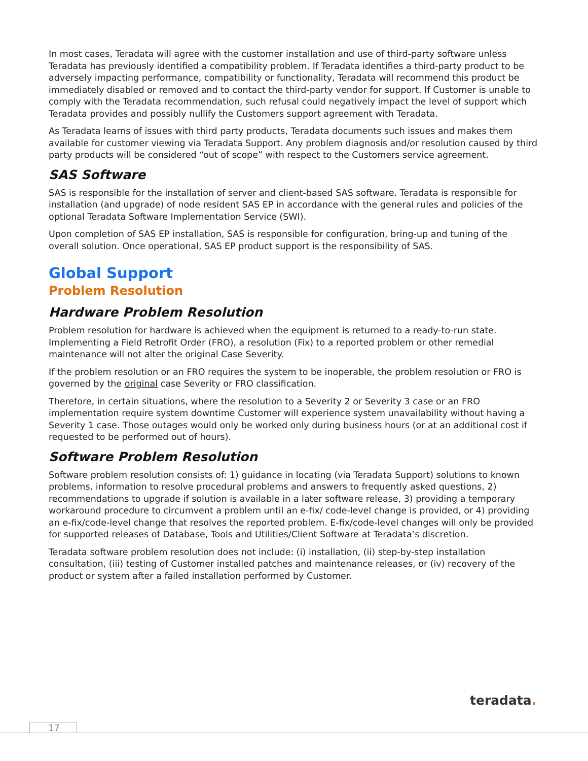In most cases, Teradata will agree with the customer installation and use of third-party software unless Teradata has previously identified a compatibility problem. If Teradata identifies a third-party product to be adversely impacting performance, compatibility or functionality, Teradata will recommend this product be immediately disabled or removed and to contact the third-party vendor for support. If Customer is unable to comply with the Teradata recommendation, such refusal could negatively impact the level of support which Teradata provides and possibly nullify the Customers support agreement with Teradata.
As Teradata learns of issues with third party products, Teradata documents such issues and makes them available for customer viewing via Teradata Support. Any problem diagnosis and/or resolution caused by third party products will be considered “out of scope” with respect to the Customers service agreement.
SAS Software
SAS is responsible for the installation of server and client-based SAS software. Teradata is responsible for installation (and upgrade) of node resident SAS EP in accordance with the general rules and policies of the optional Teradata Software Implementation Service (SWI).
Upon completion of SAS EP installation, SAS is responsible for configuration, bring-up and tuning of the overall solution. Once operational, SAS EP product support is the responsibility of SAS.
Global Support
Problem Resolution
Hardware Problem Resolution
Problem resolution for hardware is achieved when the equipment is returned to a ready-to-run state. Implementing a Field Retrofit Order (FRO), a resolution (Fix) to a reported problem or other remedial maintenance will not alter the original Case Severity.
If the problem resolution or an FRO requires the system to be inoperable, the problem resolution or FRO is governed by the original case Severity or FRO classification.
Therefore, in certain situations, where the resolution to a Severity 2 or Severity 3 case or an FRO implementation require system downtime Customer will experience system unavailability without having a Severity 1 case. Those outages would only be worked only during business hours (or at an additional cost if requested to be performed out of hours).
Software Problem Resolution
Software problem resolution consists of: 1) guidance in locating (via Teradata Support) solutions to known problems, information to resolve procedural problems and answers to frequently asked questions, 2) recommendations to upgrade if solution is available in a later software release, 3) providing a temporary workaround procedure to circumvent a problem until an e-fix/ code-level change is provided, or 4) providing an e-fix/code-level change that resolves the reported problem. E-fix/code-level changes will only be provided for supported releases of Database, Tools and Utilities/Client Software at Teradata’s discretion.
Teradata software problem resolution does not include: (i) installation, (ii) step-by-step installation consultation, (iii) testing of Customer installed patches and maintenance releases, or (iv) recovery of the product or system after a failed installation performed by Customer.
teradata.
17